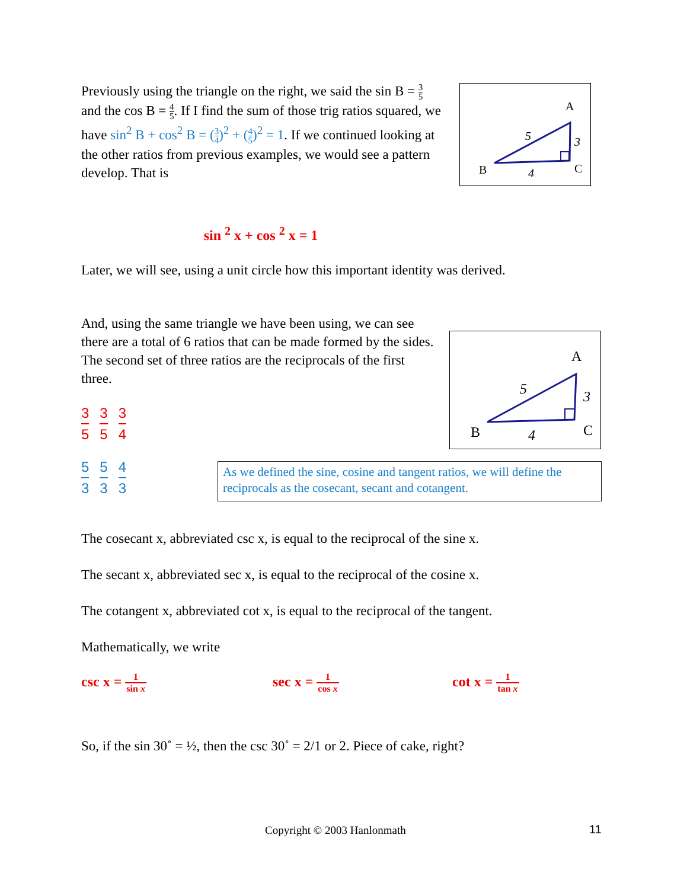Previously using the triangle on the right, we said the sin B = 3 5 and the cos B = 4 5. If I find the sum of those trig ratios squared, we have sin<sup>2</sup> B + cos<sup>2</sup> B = (3 4)<sup>2</sup> + (4 5)<sup>2</sup> = 1. If we continued looking at the other ratios from previous examples, we would see a pattern develop. That is
A
B
C
5
3
4
sin <sup>2</sup> x + cos <sup>2</sup> x = 1
Later, we will see, using a unit circle how this important identity was derived.
And, using the same triangle we have been using, we can see there are a total of 6 ratios that can be made formed by the sides. The second set of three ratios are the reciprocals of the first three.
A
B
C
5
3
4
3 5 3 5 3 4
5 3 5 3 4 3
As we defined the sine, cosine and tangent ratios, we will define the reciprocals as the cosecant, secant and cotangent.
The cosecant x, abbreviated csc x, is equal to the reciprocal of the sine x.
The secant x, abbreviated sec x, is equal to the reciprocal of the cosine x.
The cotangent x, abbreviated cot x, is equal to the reciprocal of the tangent.
Mathematically, we write
csc x = 1 sin x
sec x = 1 cos x
cot x = 1 tan x
So, if the sin 30˚ = ½, then the csc 30˚ = 2/1 or 2. Piece of cake, right?
Copyright © 2003 Hanlonmath 11